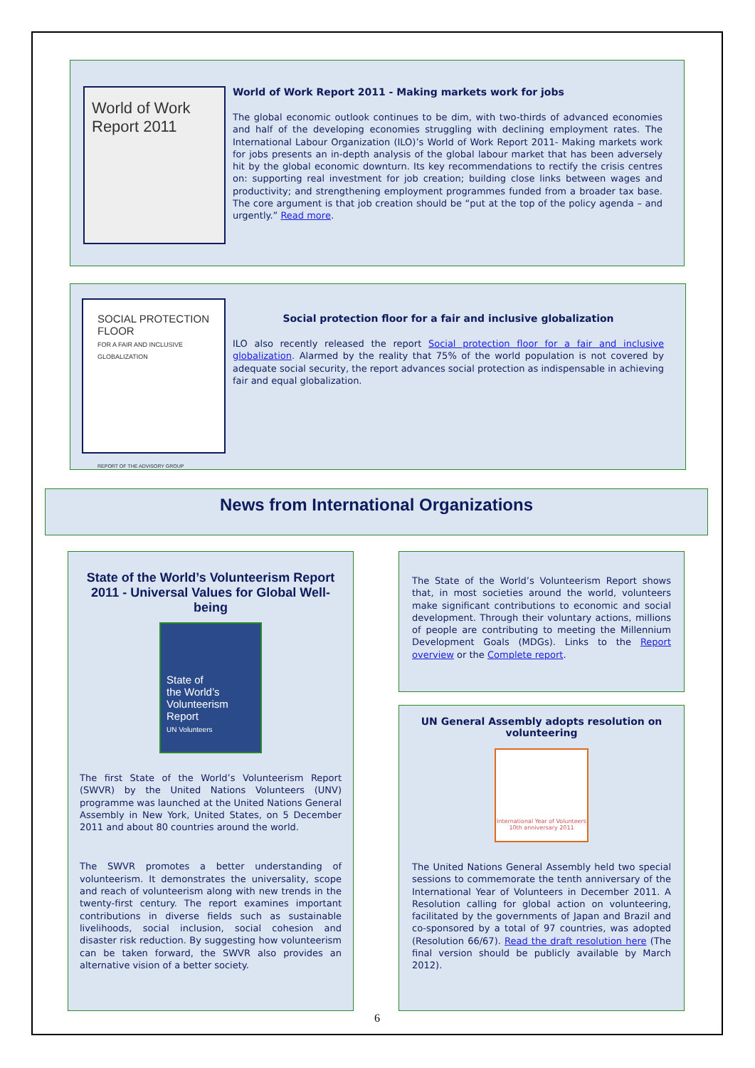World of Work
Report 2011
World of Work Report 2011 - Making markets work for jobs
The global economic outlook continues to be dim, with two-thirds of advanced economies and half of the developing economies struggling with declining employment rates. The International Labour Organization (ILO)’s World of Work Report 2011- Making markets work for jobs presents an in-depth analysis of the global labour market that has been adversely hit by the global economic downturn. Its key recommendations to rectify the crisis centres on: supporting real investment for job creation; building close links between wages and productivity; and strengthening employment programmes funded from a broader tax base. The core argument is that job creation should be “put at the top of the policy agenda – and urgently.” Read more.
SOCIAL PROTECTION FLOOR
FOR A FAIR AND INCLUSIVE GLOBALIZATION
REPORT OF THE ADVISORY GROUP
Social protection floor for a fair and inclusive globalization
ILO also recently released the report Social protection floor for a fair and inclusive globalization. Alarmed by the reality that 75% of the world population is not covered by adequate social security, the report advances social protection as indispensable in achieving fair and equal globalization.
News from International Organizations
State of the World’s Volunteerism Report 2011 - Universal Values for Global Well-being
State of
the World’s
Volunteerism
Report
UN Volunteers
The first State of the World’s Volunteerism Report (SWVR) by the United Nations Volunteers (UNV) programme was launched at the United Nations General Assembly in New York, United States, on 5 December 2011 and about 80 countries around the world.
The SWVR promotes a better understanding of volunteerism. It demonstrates the universality, scope and reach of volunteerism along with new trends in the twenty-first century. The report examines important contributions in diverse fields such as sustainable livelihoods, social inclusion, social cohesion and disaster risk reduction. By suggesting how volunteerism can be taken forward, the SWVR also provides an alternative vision of a better society.
The State of the World’s Volunteerism Report shows that, in most societies around the world, volunteers make significant contributions to economic and social development. Through their voluntary actions, millions of people are contributing to meeting the Millennium Development Goals (MDGs). Links to the Report overview or the Complete report.
UN General Assembly adopts resolution on volunteering
International Year of Volunteers
10th anniversary 2011
The United Nations General Assembly held two special sessions to commemorate the tenth anniversary of the International Year of Volunteers in December 2011. A Resolution calling for global action on volunteering, facilitated by the governments of Japan and Brazil and co-sponsored by a total of 97 countries, was adopted (Resolution 66/67). Read the draft resolution here (The final version should be publicly available by March 2012).
6